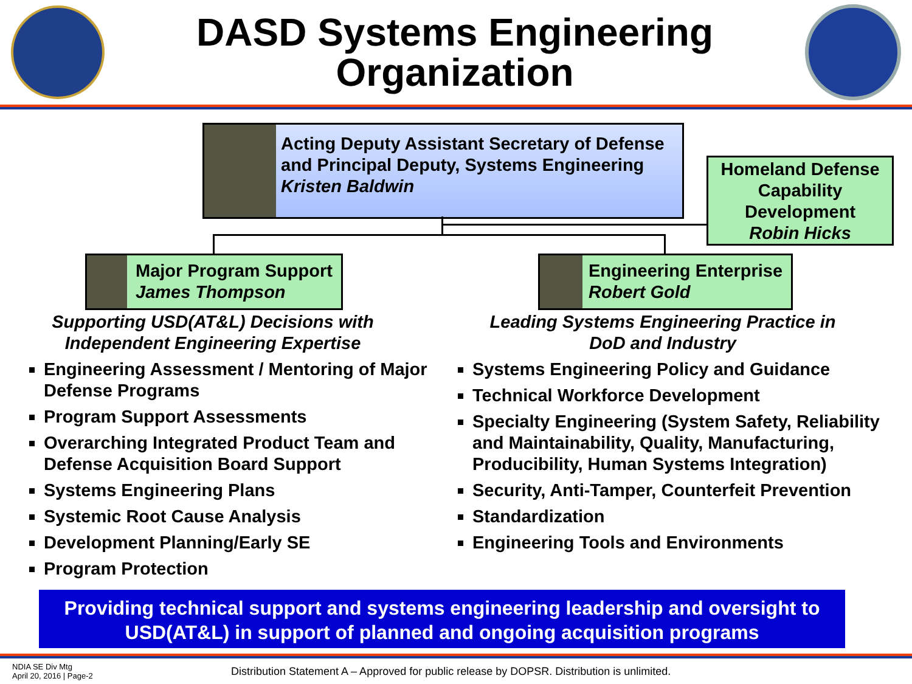DASD Systems Engineering
Organization
Acting Deputy Assistant Secretary of Defense and Principal Deputy, Systems Engineering
Kristen Baldwin
Homeland Defense Capability Development
Robin Hicks
Major Program Support
James Thompson
Engineering Enterprise
Robert Gold
Supporting USD(AT&L) Decisions with Independent Engineering Expertise
Leading Systems Engineering Practice in DoD and Industry
Engineering Assessment / Mentoring of Major Defense Programs
Program Support Assessments
Overarching Integrated Product Team and Defense Acquisition Board Support
Systems Engineering Plans
Systemic Root Cause Analysis
Development Planning/Early SE
Program Protection
Systems Engineering Policy and Guidance
Technical Workforce Development
Specialty Engineering (System Safety, Reliability and Maintainability, Quality, Manufacturing, Producibility, Human Systems Integration)
Security, Anti-Tamper, Counterfeit Prevention
Standardization
Engineering Tools and Environments
Providing technical support and systems engineering leadership and oversight to USD(AT&L) in support of planned and ongoing acquisition programs
NDIA SE Div Mtg
April 20, 2016 | Page-2
Distribution Statement A – Approved for public release by DOPSR. Distribution is unlimited.